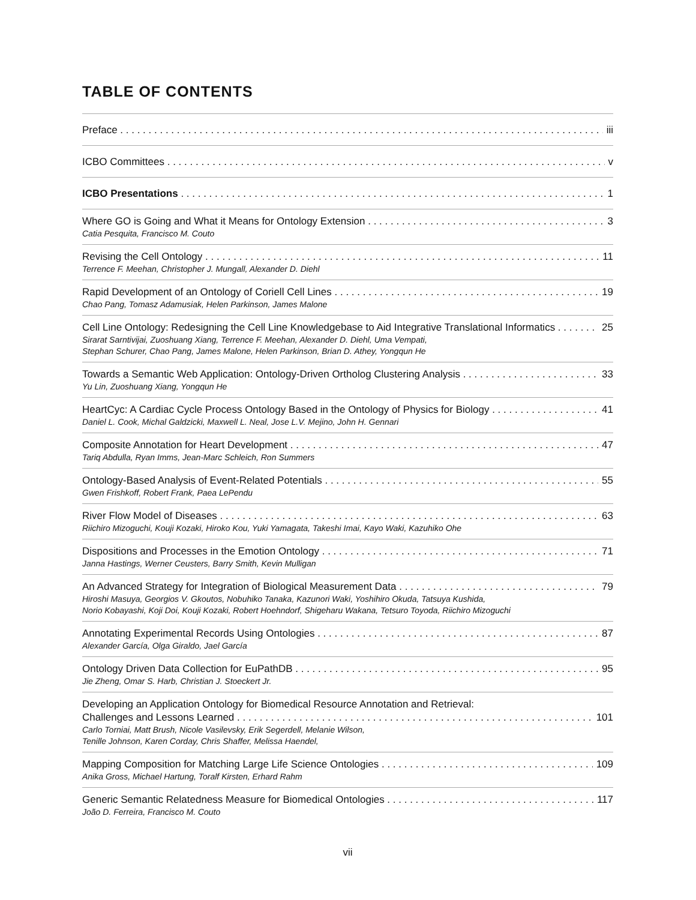TABLE OF CONTENTS
Preface iii
ICBO Committees v
ICBO Presentations 1
Where GO is Going and What it Means for Ontology Extension 3
Catia Pesquita, Francisco M. Couto
Revising the Cell Ontology 11
Terrence F. Meehan, Christopher J. Mungall, Alexander D. Diehl
Rapid Development of an Ontology of Coriell Cell Lines 19
Chao Pang, Tomasz Adamusiak, Helen Parkinson, James Malone
Cell Line Ontology: Redesigning the Cell Line Knowledgebase to Aid Integrative Translational Informatics 25
Sirarat Sarntivijai, Zuoshuang Xiang, Terrence F. Meehan, Alexander D. Diehl, Uma Vempati,
Stephan Schurer, Chao Pang, James Malone, Helen Parkinson, Brian D. Athey, Yongqun He
Towards a Semantic Web Application: Ontology-Driven Ortholog Clustering Analysis 33
Yu Lin, Zuoshuang Xiang, Yongqun He
HeartCyc: A Cardiac Cycle Process Ontology Based in the Ontology of Physics for Biology 41
Daniel L. Cook, Michal Galdzicki, Maxwell L. Neal, Jose L.V. Mejino, John H. Gennari
Composite Annotation for Heart Development 47
Tariq Abdulla, Ryan Imms, Jean-Marc Schleich, Ron Summers
Ontology-Based Analysis of Event-Related Potentials 55
Gwen Frishkoff, Robert Frank, Paea LePendu
River Flow Model of Diseases 63
Riichiro Mizoguchi, Kouji Kozaki, Hiroko Kou, Yuki Yamagata, Takeshi Imai, Kayo Waki, Kazuhiko Ohe
Dispositions and Processes in the Emotion Ontology 71
Janna Hastings, Werner Ceusters, Barry Smith, Kevin Mulligan
An Advanced Strategy for Integration of Biological Measurement Data 79
Hiroshi Masuya, Georgios V. Gkoutos, Nobuhiko Tanaka, Kazunori Waki, Yoshihiro Okuda, Tatsuya Kushida,
Norio Kobayashi, Koji Doi, Kouji Kozaki, Robert Hoehndorf, Shigeharu Wakana, Tetsuro Toyoda, Riichiro Mizoguchi
Annotating Experimental Records Using Ontologies 87
Alexander García, Olga Giraldo, Jael García
Ontology Driven Data Collection for EuPathDB 95
Jie Zheng, Omar S. Harb, Christian J. Stoeckert Jr.
Developing an Application Ontology for Biomedical Resource Annotation and Retrieval:
Challenges and Lessons Learned 101
Carlo Torniai, Matt Brush, Nicole Vasilevsky, Erik Segerdell, Melanie Wilson,
Tenille Johnson, Karen Corday, Chris Shaffer, Melissa Haendel,
Mapping Composition for Matching Large Life Science Ontologies 109
Anika Gross, Michael Hartung, Toralf Kirsten, Erhard Rahm
Generic Semantic Relatedness Measure for Biomedical Ontologies 117
João D. Ferreira, Francisco M. Couto
vii